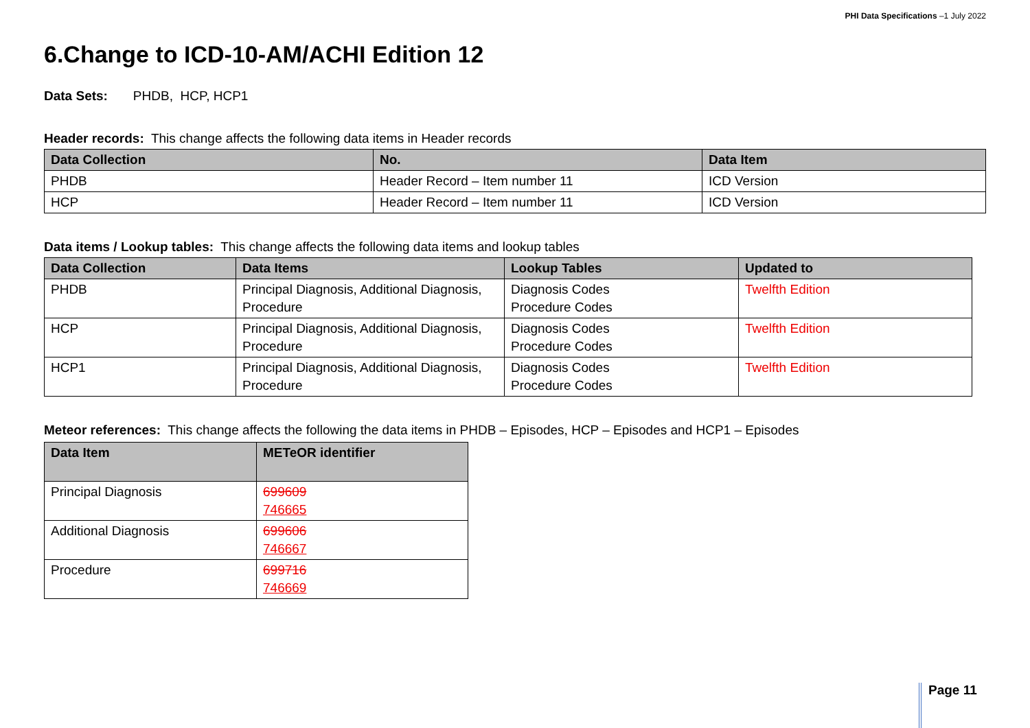PHI Data Specifications –1 July 2022
6.Change to ICD-10-AM/ACHI Edition 12
Data Sets: PHDB, HCP, HCP1
Header records: This change affects the following data items in Header records
| Data Collection | No. | Data Item |
| --- | --- | --- |
| PHDB | Header Record – Item number 11 | ICD Version |
| HCP | Header Record – Item number 11 | ICD Version |
Data items / Lookup tables: This change affects the following data items and lookup tables
| Data Collection | Data Items | Lookup Tables | Updated to |
| --- | --- | --- | --- |
| PHDB | Principal Diagnosis, Additional Diagnosis, Procedure | Diagnosis Codes Procedure Codes | Twelfth Edition |
| HCP | Principal Diagnosis, Additional Diagnosis, Procedure | Diagnosis Codes Procedure Codes | Twelfth Edition |
| HCP1 | Principal Diagnosis, Additional Diagnosis, Procedure | Diagnosis Codes Procedure Codes | Twelfth Edition |
Meteor references: This change affects the following the data items in PHDB – Episodes, HCP – Episodes and HCP1 – Episodes
| Data Item | METeOR identifier |
| --- | --- |
| Principal Diagnosis | 699609 746665 |
| Additional Diagnosis | 699606 746667 |
| Procedure | 699716 746669 |
Page 11